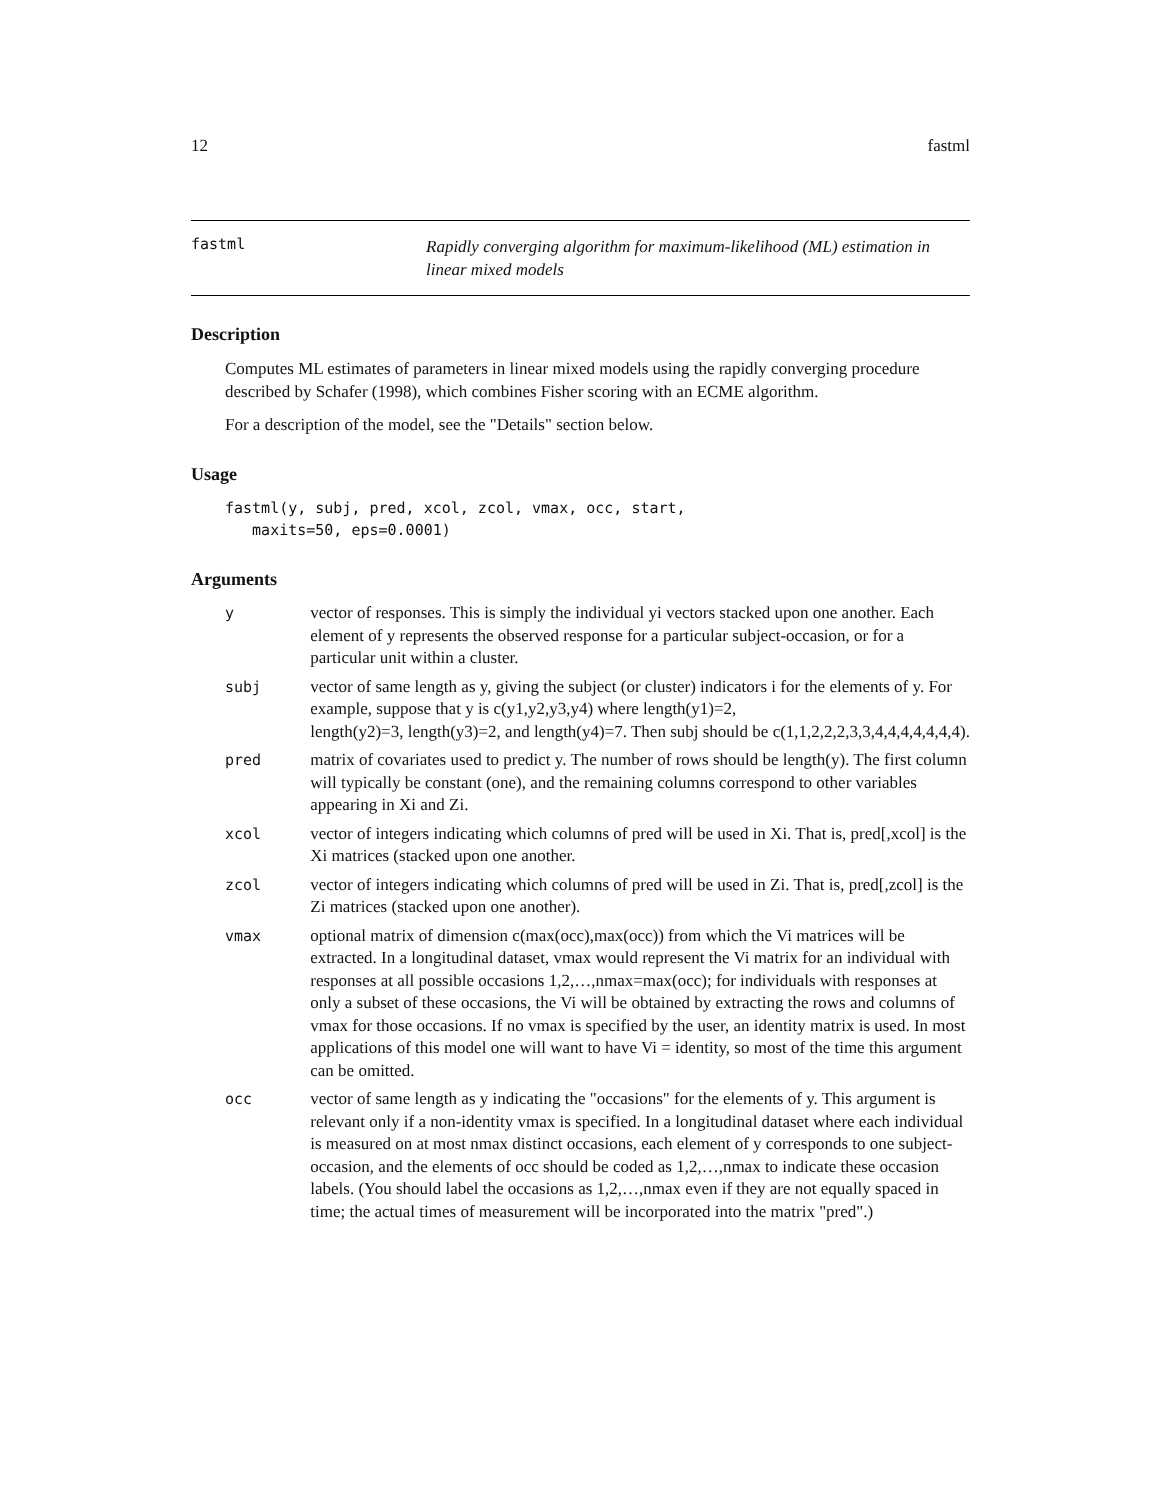12 fastml
fastml
Rapidly converging algorithm for maximum-likelihood (ML) estimation in linear mixed models
Description
Computes ML estimates of parameters in linear mixed models using the rapidly converging procedure described by Schafer (1998), which combines Fisher scoring with an ECME algorithm.
For a description of the model, see the "Details" section below.
Usage
fastml(y, subj, pred, xcol, zcol, vmax, occ, start,
   maxits=50, eps=0.0001)
Arguments
| y | vector of responses. This is simply the individual yi vectors stacked upon one another. Each element of y represents the observed response for a particular subject-occasion, or for a particular unit within a cluster. |
| subj | vector of same length as y, giving the subject (or cluster) indicators i for the elements of y. For example, suppose that y is c(y1,y2,y3,y4) where length(y1)=2, length(y2)=3, length(y3)=2, and length(y4)=7. Then subj should be c(1,1,2,2,2,3,3,4,4,4,4,4,4,4). |
| pred | matrix of covariates used to predict y. The number of rows should be length(y). The first column will typically be constant (one), and the remaining columns correspond to other variables appearing in Xi and Zi. |
| xcol | vector of integers indicating which columns of pred will be used in Xi. That is, pred[,xcol] is the Xi matrices (stacked upon one another. |
| zcol | vector of integers indicating which columns of pred will be used in Zi. That is, pred[,zcol] is the Zi matrices (stacked upon one another). |
| vmax | optional matrix of dimension c(max(occ),max(occ)) from which the Vi matrices will be extracted. In a longitudinal dataset, vmax would represent the Vi matrix for an individual with responses at all possible occasions 1,2,…,nmax=max(occ); for individuals with responses at only a subset of these occasions, the Vi will be obtained by extracting the rows and columns of vmax for those occasions. If no vmax is specified by the user, an identity matrix is used. In most applications of this model one will want to have Vi = identity, so most of the time this argument can be omitted. |
| occ | vector of same length as y indicating the "occasions" for the elements of y. This argument is relevant only if a non-identity vmax is specified. In a longitudinal dataset where each individual is measured on at most nmax distinct occasions, each element of y corresponds to one subject-occasion, and the elements of occ should be coded as 1,2,…,nmax to indicate these occasion labels. (You should label the occasions as 1,2,…,nmax even if they are not equally spaced in time; the actual times of measurement will be incorporated into the matrix "pred".) |